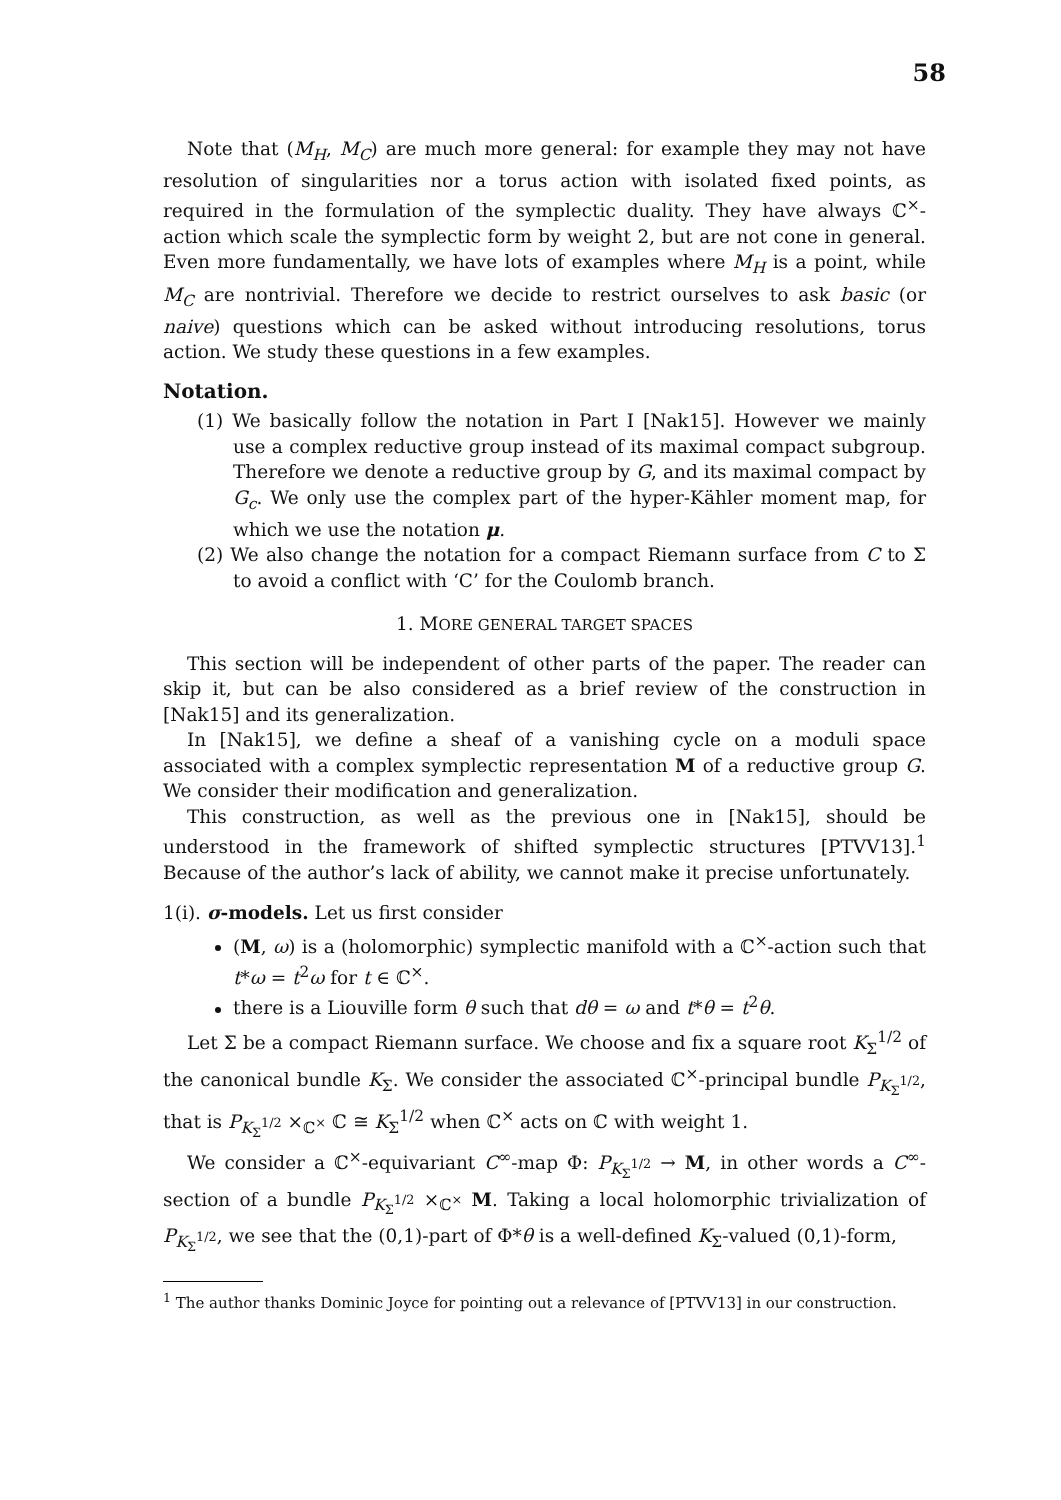58
Note that (M<sub>H</sub>, M<sub>C</sub>) are much more general: for example they may not have resolution of singularities nor a torus action with isolated fixed points, as required in the formulation of the symplectic duality. They have always ℂ<sup>×</sup>-action which scale the symplectic form by weight 2, but are not cone in general. Even more fundamentally, we have lots of examples where M<sub>H</sub> is a point, while M<sub>C</sub> are nontrivial. Therefore we decide to restrict ourselves to ask basic (or naive) questions which can be asked without introducing resolutions, torus action. We study these questions in a few examples.
Notation.
(1) We basically follow the notation in Part I [Nak15]. However we mainly use a complex reductive group instead of its maximal compact subgroup. Therefore we denote a reductive group by G, and its maximal compact by G<sub>c</sub>. We only use the complex part of the hyper-Kähler moment map, for which we use the notation μ.
(2) We also change the notation for a compact Riemann surface from C to Σ to avoid a conflict with ‘C’ for the Coulomb branch.
1. MORE GENERAL TARGET SPACES
This section will be independent of other parts of the paper. The reader can skip it, but can be also considered as a brief review of the construction in [Nak15] and its generalization.
In [Nak15], we define a sheaf of a vanishing cycle on a moduli space associated with a complex symplectic representation M of a reductive group G. We consider their modification and generalization.
This construction, as well as the previous one in [Nak15], should be understood in the framework of shifted symplectic structures [PTVV13].<sup>1</sup> Because of the author’s lack of ability, we cannot make it precise unfortunately.
1(i). σ-models. Let us first consider
(M, ω) is a (holomorphic) symplectic manifold with a ℂ<sup>×</sup>-action such that t*ω = t<sup>2</sup>ω for t ∈ ℂ<sup>×</sup>.
there is a Liouville form θ such that dθ = ω and t*θ = t<sup>2</sup>θ.
Let Σ be a compact Riemann surface. We choose and fix a square root K<sub>Σ</sub><sup>1/2</sup> of the canonical bundle K<sub>Σ</sub>. We consider the associated ℂ<sup>×</sup>-principal bundle P<sub>K<sub>Σ</sub><sup>1/2</sup></sub>, that is P<sub>K<sub>Σ</sub><sup>1/2</sup></sub> ×<sub>ℂ<sup>×</sup></sub> ℂ ≅ K<sub>Σ</sub><sup>1/2</sup> when ℂ<sup>×</sup> acts on ℂ with weight 1.
We consider a ℂ<sup>×</sup>-equivariant C<sup>∞</sup>-map Φ: P<sub>K<sub>Σ</sub><sup>1/2</sup></sub> → M, in other words a C<sup>∞</sup>-section of a bundle P<sub>K<sub>Σ</sub><sup>1/2</sup></sub> ×<sub>ℂ<sup>×</sup></sub> M. Taking a local holomorphic trivialization of P<sub>K<sub>Σ</sub><sup>1/2</sup></sub>, we see that the (0,1)-part of Φ*θ is a well-defined K<sub>Σ</sub>-valued (0,1)-form,
<sup>1</sup> The author thanks Dominic Joyce for pointing out a relevance of [PTVV13] in our construction.